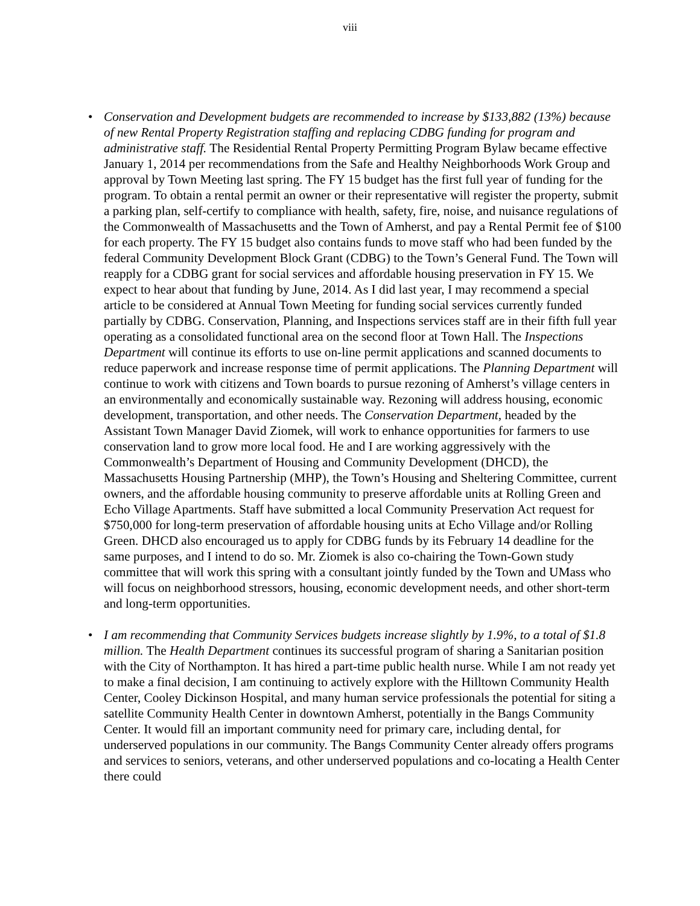viii
• Conservation and Development budgets are recommended to increase by $133,882 (13%) because of new Rental Property Registration staffing and replacing CDBG funding for program and administrative staff. The Residential Rental Property Permitting Program Bylaw became effective January 1, 2014 per recommendations from the Safe and Healthy Neighborhoods Work Group and approval by Town Meeting last spring. The FY 15 budget has the first full year of funding for the program. To obtain a rental permit an owner or their representative will register the property, submit a parking plan, self-certify to compliance with health, safety, fire, noise, and nuisance regulations of the Commonwealth of Massachusetts and the Town of Amherst, and pay a Rental Permit fee of $100 for each property. The FY 15 budget also contains funds to move staff who had been funded by the federal Community Development Block Grant (CDBG) to the Town’s General Fund. The Town will reapply for a CDBG grant for social services and affordable housing preservation in FY 15. We expect to hear about that funding by June, 2014. As I did last year, I may recommend a special article to be considered at Annual Town Meeting for funding social services currently funded partially by CDBG. Conservation, Planning, and Inspections services staff are in their fifth full year operating as a consolidated functional area on the second floor at Town Hall. The Inspections Department will continue its efforts to use on-line permit applications and scanned documents to reduce paperwork and increase response time of permit applications. The Planning Department will continue to work with citizens and Town boards to pursue rezoning of Amherst’s village centers in an environmentally and economically sustainable way. Rezoning will address housing, economic development, transportation, and other needs. The Conservation Department, headed by the Assistant Town Manager David Ziomek, will work to enhance opportunities for farmers to use conservation land to grow more local food. He and I are working aggressively with the Commonwealth’s Department of Housing and Community Development (DHCD), the Massachusetts Housing Partnership (MHP), the Town’s Housing and Sheltering Committee, current owners, and the affordable housing community to preserve affordable units at Rolling Green and Echo Village Apartments. Staff have submitted a local Community Preservation Act request for $750,000 for long-term preservation of affordable housing units at Echo Village and/or Rolling Green. DHCD also encouraged us to apply for CDBG funds by its February 14 deadline for the same purposes, and I intend to do so. Mr. Ziomek is also co-chairing the Town-Gown study committee that will work this spring with a consultant jointly funded by the Town and UMass who will focus on neighborhood stressors, housing, economic development needs, and other short-term and long-term opportunities.
• I am recommending that Community Services budgets increase slightly by 1.9%, to a total of $1.8 million. The Health Department continues its successful program of sharing a Sanitarian position with the City of Northampton. It has hired a part-time public health nurse. While I am not ready yet to make a final decision, I am continuing to actively explore with the Hilltown Community Health Center, Cooley Dickinson Hospital, and many human service professionals the potential for siting a satellite Community Health Center in downtown Amherst, potentially in the Bangs Community Center. It would fill an important community need for primary care, including dental, for underserved populations in our community. The Bangs Community Center already offers programs and services to seniors, veterans, and other underserved populations and co-locating a Health Center there could